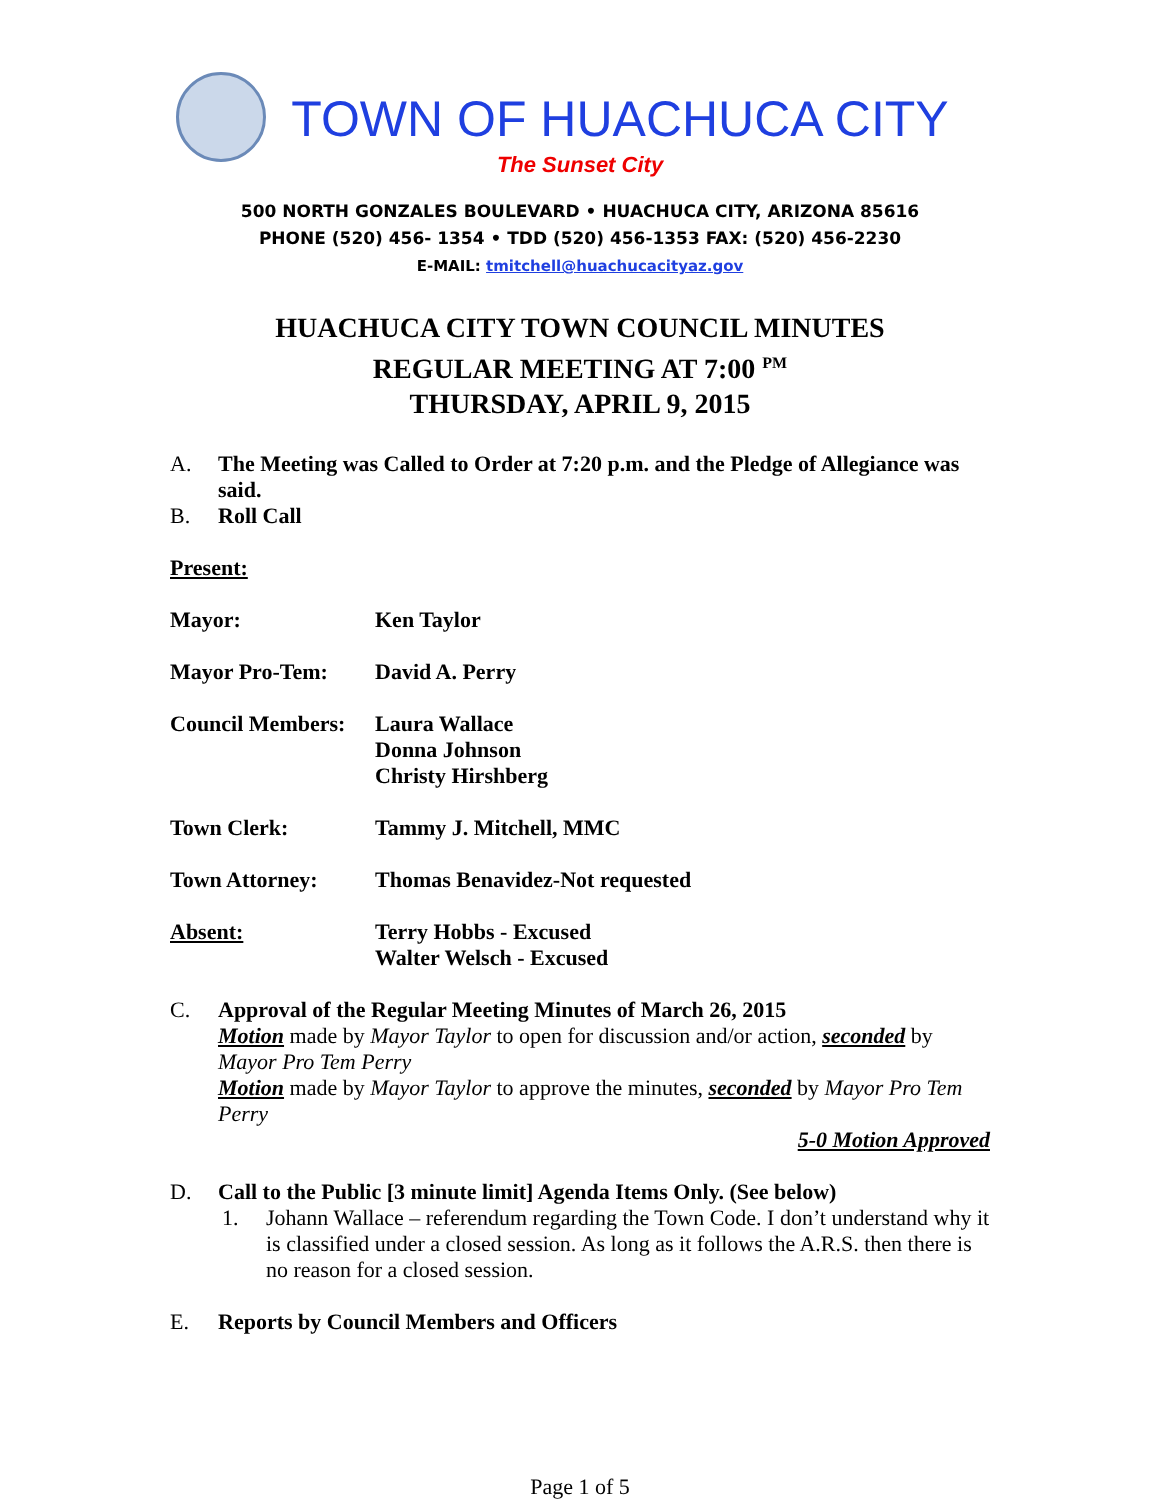TOWN OF HUACHUCA CITY
The Sunset City
500 NORTH GONZALES BOULEVARD • HUACHUCA CITY, ARIZONA 85616
PHONE (520) 456- 1354 • TDD (520) 456-1353 FAX: (520) 456-2230
E-MAIL: tmitchell@huachucacityaz.gov
HUACHUCA CITY TOWN COUNCIL MINUTES
REGULAR MEETING AT 7:00 <sup>PM</sup>
THURSDAY, APRIL 9, 2015
A.
The Meeting was Called to Order at 7:20 p.m. and the Pledge of Allegiance was said.
B.
Roll Call
Present:
Mayor: Ken Taylor
Mayor Pro-Tem: David A. Perry
Council Members: Laura Wallace
Donna Johnson
Christy Hirshberg
Town Clerk: Tammy J. Mitchell, MMC
Town Attorney: Thomas Benavidez-Not requested
Absent: Terry Hobbs - Excused
Walter Welsch - Excused
C.
Approval of the Regular Meeting Minutes of March 26, 2015
Motion made by Mayor Taylor to open for discussion and/or action, seconded by Mayor Pro Tem Perry
Motion made by Mayor Taylor to approve the minutes, seconded by Mayor Pro Tem Perry
5-0 Motion Approved
D.
Call to the Public [3 minute limit] Agenda Items Only. (See below)
1.
Johann Wallace – referendum regarding the Town Code. I don’t understand why it is classified under a closed session. As long as it follows the A.R.S. then there is no reason for a closed session.
E.
Reports by Council Members and Officers
Page 1 of 5